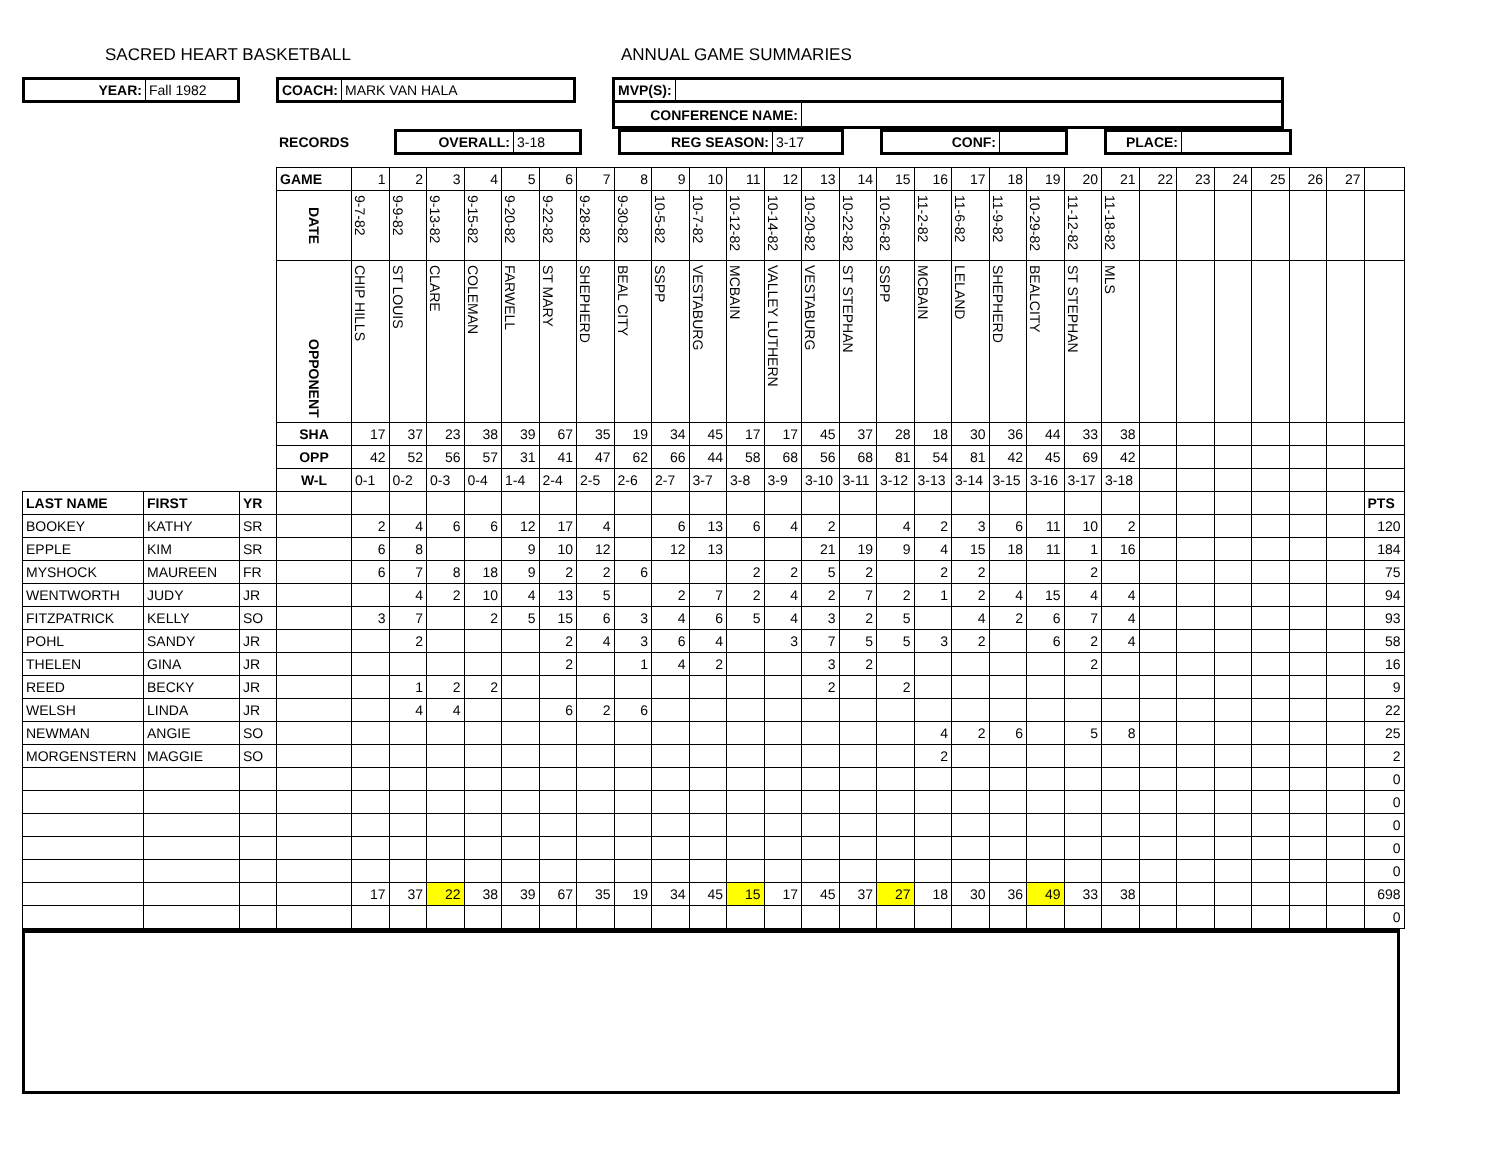SACRED HEART BASKETBALL ANNUAL GAME SUMMARIES
YEAR: Fall 1982
COACH: MARK VAN HALA
MVP(S):
CONFERENCE NAME:
RECORDS
OVERALL: 3-18
REG SEASON: 3-17
CONF: PLACE:
| | | | GAME | 1 | 2 | 3 | 4 | 5 | 6 | 7 | 8 | 9 | 10 | 11 | 12 | 13 | 14 | 15 | 16 | 17 | 18 | 19 | 20 | 21 | 22 | 23 | 24 | 25 | 26 | 27 | |
| | | | DATE | 9-7-82 | 9-9-82 | 9-13-82 | 9-15-82 | 9-20-82 | 9-22-82 | 9-28-82 | 9-30-82 | 10-5-82 | 10-7-82 | 10-12-82 | 10-14-82 | 10-20-82 | 10-22-82 | 10-26-82 | 11-2-82 | 11-6-82 | 11-9-82 | 10-29-82 | 11-12-82 | 11-18-82 | | | | | | | |
| | | | OPPONENT | CHIP HILLS | ST LOUIS | CLARE | COLEMAN | FARWELL | ST MARY | SHEPHERD | BEAL CITY | SSPP | VESTABURG | MCBAIN | VALLEY LUTHERN | VESTABURG | ST STEPHAN | SSPP | MCBAIN | LELAND | SHEPHERD | BEALCITY | ST STEPHAN | MLS | | | | | | | |
| | | | SHA | 17 | 37 | 23 | 38 | 39 | 67 | 35 | 19 | 34 | 45 | 17 | 17 | 45 | 37 | 28 | 18 | 30 | 36 | 44 | 33 | 38 | | | | | | | |
| | | | OPP | 42 | 52 | 56 | 57 | 31 | 41 | 47 | 62 | 66 | 44 | 58 | 68 | 56 | 68 | 81 | 54 | 81 | 42 | 45 | 69 | 42 | | | | | | | |
| | | | W-L | 0-1 | 0-2 | 0-3 | 0-4 | 1-4 | 2-4 | 2-5 | 2-6 | 2-7 | 3-7 | 3-8 | 3-9 | 3-10 | 3-11 | 3-12 | 3-13 | 3-14 | 3-15 | 3-16 | 3-17 | 3-18 | | | | | | | |
| LAST NAME | FIRST | YR | | | | | | | | | | | | | | | | | | | | | | | | | | | | | PTS |
| BOOKEY | KATHY | SR | | 2 | 4 | 6 | 6 | 12 | 17 | 4 | | 6 | 13 | 6 | 4 | 2 | | 4 | 2 | 3 | 6 | 11 | 10 | 2 | | | | | | | 120 |
| EPPLE | KIM | SR | | 6 | 8 | | | 9 | 10 | 12 | | 12 | 13 | | | 21 | 19 | 9 | 4 | 15 | 18 | 11 | 1 | 16 | | | | | | | 184 |
| MYSHOCK | MAUREEN | FR | | 6 | 7 | 8 | 18 | 9 | 2 | 2 | 6 | | | 2 | 2 | 5 | 2 | | 2 | 2 | | | 2 | | | | | | | | 75 |
| WENTWORTH | JUDY | JR | | | 4 | 2 | 10 | 4 | 13 | 5 | | 2 | 7 | 2 | 4 | 2 | 7 | 2 | 1 | 2 | 4 | 15 | 4 | 4 | | | | | | | 94 |
| FITZPATRICK | KELLY | SO | | 3 | 7 | | 2 | 5 | 15 | 6 | 3 | 4 | 6 | 5 | 4 | 3 | 2 | 5 | | 4 | 2 | 6 | 7 | 4 | | | | | | | 93 |
| POHL | SANDY | JR | | | 2 | | | | 2 | 4 | 3 | 6 | 4 | | 3 | 7 | 5 | 5 | 3 | 2 | | 6 | 2 | 4 | | | | | | | 58 |
| THELEN | GINA | JR | | | | | | | 2 | | 1 | 4 | 2 | | | 3 | 2 | | | | | | 2 | | | | | | | | 16 |
| REED | BECKY | JR | | | 1 | 2 | 2 | | | | | | | | | 2 | | 2 | | | | | | | | | | | | | 9 |
| WELSH | LINDA | JR | | | 4 | 4 | | | 6 | 2 | 6 | | | | | | | | | | | | | | | | | | | | 22 |
| NEWMAN | ANGIE | SO | | | | | | | | | | | | | | | | | 4 | 2 | 6 | | 5 | 8 | | | | | | | 25 |
| MORGENSTERN | MAGGIE | SO | | | | | | | | | | | | | | | | | 2 | | | | | | | | | | | | 2 |
| | | | | | | | | | | | | | | | | | | | | | | | | | | | | | | | 0 |
| | | | | | | | | | | | | | | | | | | | | | | | | | | | | | | | 0 |
| | | | | | | | | | | | | | | | | | | | | | | | | | | | | | | | 0 |
| | | | | | | | | | | | | | | | | | | | | | | | | | | | | | | | 0 |
| | | | | | | | | | | | | | | | | | | | | | | | | | | | | | | | 0 |
| | | | | 17 | 37 | 22 | 38 | 39 | 67 | 35 | 19 | 34 | 45 | 15 | 17 | 45 | 37 | 27 | 18 | 30 | 36 | 49 | 33 | 38 | | | | | | | 698 |
| | | | | | | | | | | | | | | | | | | | | | | | | | | | | | | | 0 |